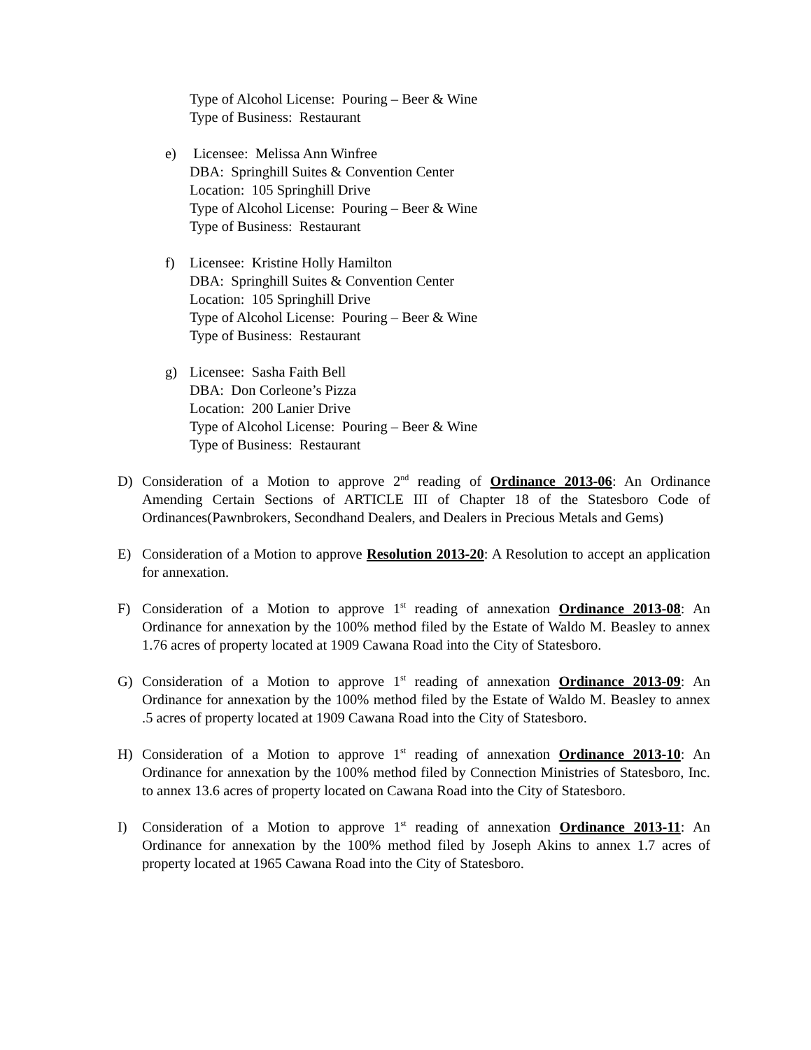Type of Alcohol License: Pouring – Beer & Wine
Type of Business: Restaurant
e) Licensee: Melissa Ann Winfree
DBA: Springhill Suites & Convention Center
Location: 105 Springhill Drive
Type of Alcohol License: Pouring – Beer & Wine
Type of Business: Restaurant
f) Licensee: Kristine Holly Hamilton
DBA: Springhill Suites & Convention Center
Location: 105 Springhill Drive
Type of Alcohol License: Pouring – Beer & Wine
Type of Business: Restaurant
g) Licensee: Sasha Faith Bell
DBA: Don Corleone’s Pizza
Location: 200 Lanier Drive
Type of Alcohol License: Pouring – Beer & Wine
Type of Business: Restaurant
D) Consideration of a Motion to approve 2<sup>nd</sup> reading of Ordinance 2013-06: An Ordinance Amending Certain Sections of ARTICLE III of Chapter 18 of the Statesboro Code of Ordinances(Pawnbrokers, Secondhand Dealers, and Dealers in Precious Metals and Gems)
E) Consideration of a Motion to approve Resolution 2013-20: A Resolution to accept an application for annexation.
F) Consideration of a Motion to approve 1<sup>st</sup> reading of annexation Ordinance 2013-08: An Ordinance for annexation by the 100% method filed by the Estate of Waldo M. Beasley to annex 1.76 acres of property located at 1909 Cawana Road into the City of Statesboro.
G) Consideration of a Motion to approve 1<sup>st</sup> reading of annexation Ordinance 2013-09: An Ordinance for annexation by the 100% method filed by the Estate of Waldo M. Beasley to annex .5 acres of property located at 1909 Cawana Road into the City of Statesboro.
H) Consideration of a Motion to approve 1<sup>st</sup> reading of annexation Ordinance 2013-10: An Ordinance for annexation by the 100% method filed by Connection Ministries of Statesboro, Inc. to annex 13.6 acres of property located on Cawana Road into the City of Statesboro.
I) Consideration of a Motion to approve 1<sup>st</sup> reading of annexation Ordinance 2013-11: An Ordinance for annexation by the 100% method filed by Joseph Akins to annex 1.7 acres of property located at 1965 Cawana Road into the City of Statesboro.